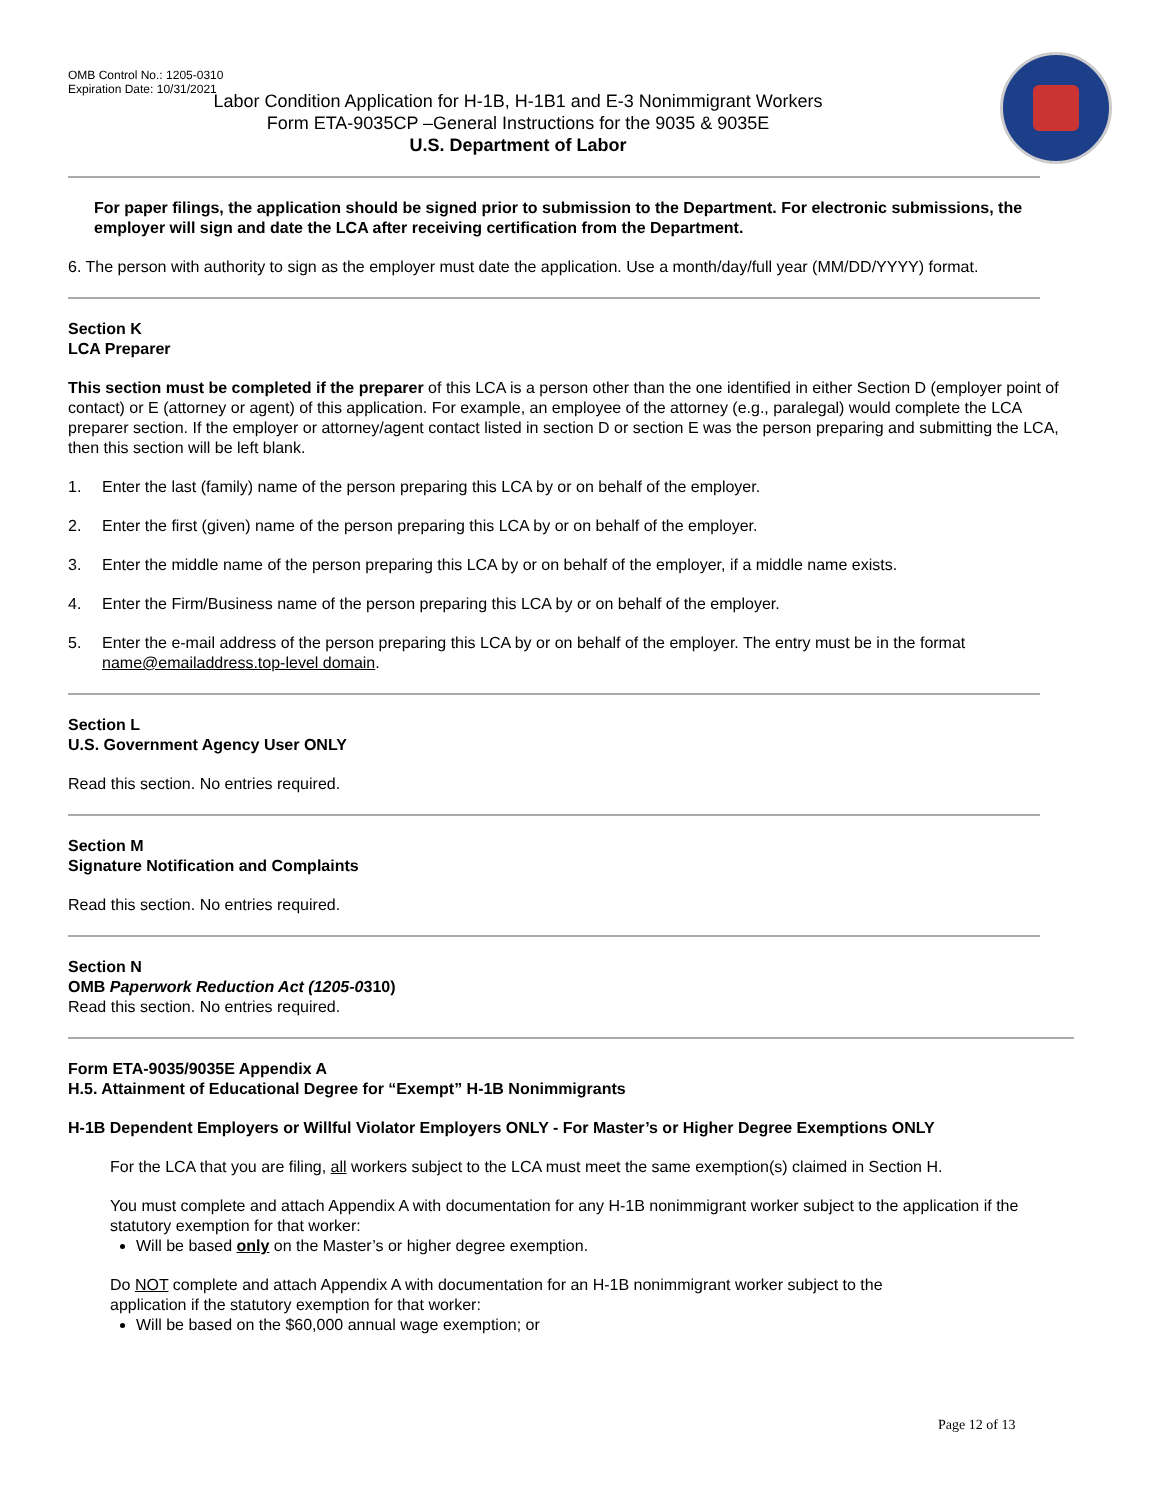OMB Control No.: 1205-0310
Expiration Date: 10/31/2021
Labor Condition Application for H-1B, H-1B1 and E-3 Nonimmigrant Workers
Form ETA-9035CP –General Instructions for the 9035 & 9035E
U.S. Department of Labor
For paper filings, the application should be signed prior to submission to the Department. For electronic submissions, the employer will sign and date the LCA after receiving certification from the Department.
6. The person with authority to sign as the employer must date the application. Use a month/day/full year (MM/DD/YYYY) format.
Section K
LCA Preparer
This section must be completed if the preparer of this LCA is a person other than the one identified in either Section D (employer point of contact) or E (attorney or agent) of this application. For example, an employee of the attorney (e.g., paralegal) would complete the LCA preparer section. If the employer or attorney/agent contact listed in section D or section E was the person preparing and submitting the LCA, then this section will be left blank.
1. Enter the last (family) name of the person preparing this LCA by or on behalf of the employer.
2. Enter the first (given) name of the person preparing this LCA by or on behalf of the employer.
3. Enter the middle name of the person preparing this LCA by or on behalf of the employer, if a middle name exists.
4. Enter the Firm/Business name of the person preparing this LCA by or on behalf of the employer.
5. Enter the e-mail address of the person preparing this LCA by or on behalf of the employer. The entry must be in the format name@emailaddress.top-level domain.
Section L
U.S. Government Agency User ONLY
Read this section. No entries required.
Section M
Signature Notification and Complaints
Read this section. No entries required.
Section N
OMB Paperwork Reduction Act (1205-0310)
Read this section. No entries required.
Form ETA-9035/9035E Appendix A
H.5. Attainment of Educational Degree for “Exempt” H-1B Nonimmigrants
H-1B Dependent Employers or Willful Violator Employers ONLY - For Master’s or Higher Degree Exemptions ONLY
For the LCA that you are filing, all workers subject to the LCA must meet the same exemption(s) claimed in Section H.
You must complete and attach Appendix A with documentation for any H-1B nonimmigrant worker subject to the application if the statutory exemption for that worker:
Will be based only on the Master’s or higher degree exemption.
Do NOT complete and attach Appendix A with documentation for an H-1B nonimmigrant worker subject to the
application if the statutory exemption for that worker:
Will be based on the $60,000 annual wage exemption; or
Page 12 of 13